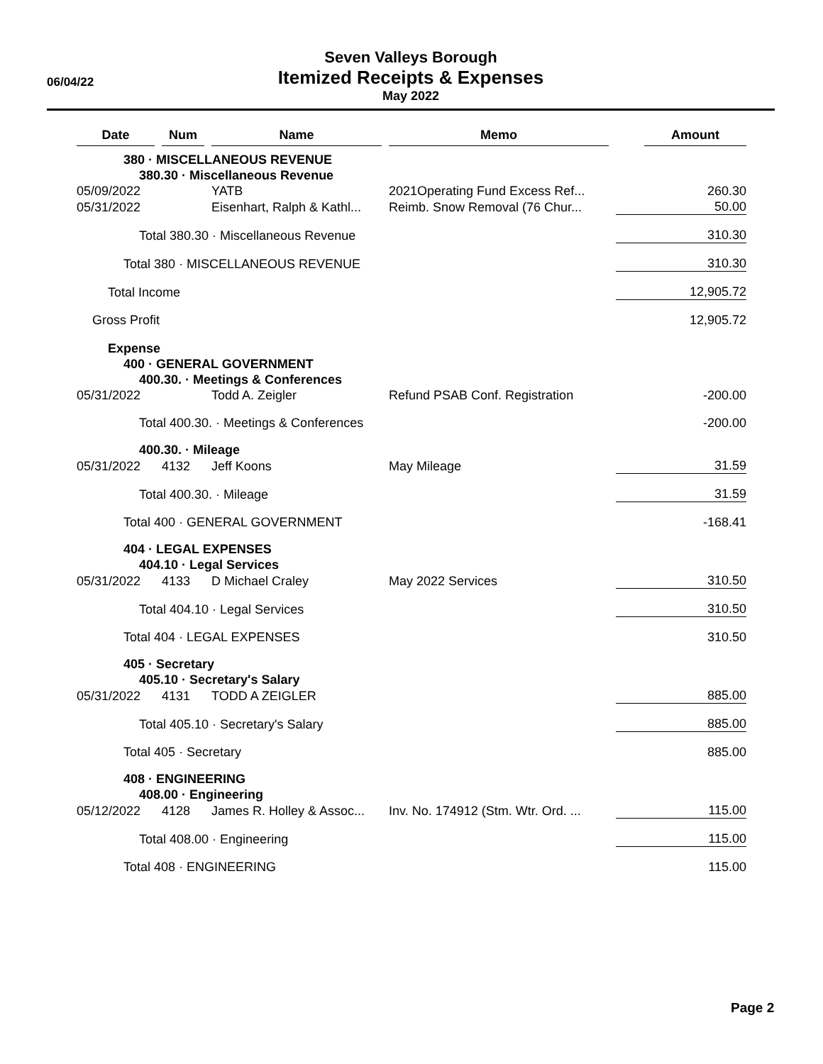06/04/22
Seven Valleys Borough
Itemized Receipts & Expenses
May 2022
| Date | Num | Name | Memo | Amount |
| --- | --- | --- | --- | --- |
| 380 · MISCELLANEOUS REVENUE | | | | |
| 380.30 · Miscellaneous Revenue | | | | |
| 05/09/2022 | | YATB | 2021Operating Fund Excess Ref... | 260.30 |
| 05/31/2022 | | Eisenhart, Ralph & Kathl... | Reimb. Snow Removal (76 Chur... | 50.00 |
| Total 380.30 · Miscellaneous Revenue | | | | 310.30 |
| Total 380 · MISCELLANEOUS REVENUE | | | | 310.30 |
| Total Income | | | | 12,905.72 |
| Gross Profit | | | | 12,905.72 |
| Expense | | | | |
| 400 · GENERAL GOVERNMENT | | | | |
| 400.30. · Meetings & Conferences | | | | |
| 05/31/2022 | | Todd A. Zeigler | Refund PSAB Conf. Registration | -200.00 |
| Total 400.30. · Meetings & Conferences | | | | -200.00 |
| 400.30. · Mileage | | | | |
| 05/31/2022 | 4132 | Jeff Koons | May Mileage | 31.59 |
| Total 400.30. · Mileage | | | | 31.59 |
| Total 400 · GENERAL GOVERNMENT | | | | -168.41 |
| 404 · LEGAL EXPENSES | | | | |
| 404.10 · Legal Services | | | | |
| 05/31/2022 | 4133 | D Michael Craley | May 2022 Services | 310.50 |
| Total 404.10 · Legal Services | | | | 310.50 |
| Total 404 · LEGAL EXPENSES | | | | 310.50 |
| 405 · Secretary | | | | |
| 405.10 · Secretary's Salary | | | | |
| 05/31/2022 | 4131 | TODD A ZEIGLER | | 885.00 |
| Total 405.10 · Secretary's Salary | | | | 885.00 |
| Total 405 · Secretary | | | | 885.00 |
| 408 · ENGINEERING | | | | |
| 408.00 · Engineering | | | | |
| 05/12/2022 | 4128 | James R. Holley & Assoc... | Inv. No. 174912 (Stm. Wtr. Ord. ... | 115.00 |
| Total 408.00 · Engineering | | | | 115.00 |
| Total 408 · ENGINEERING | | | | 115.00 |
Page 2